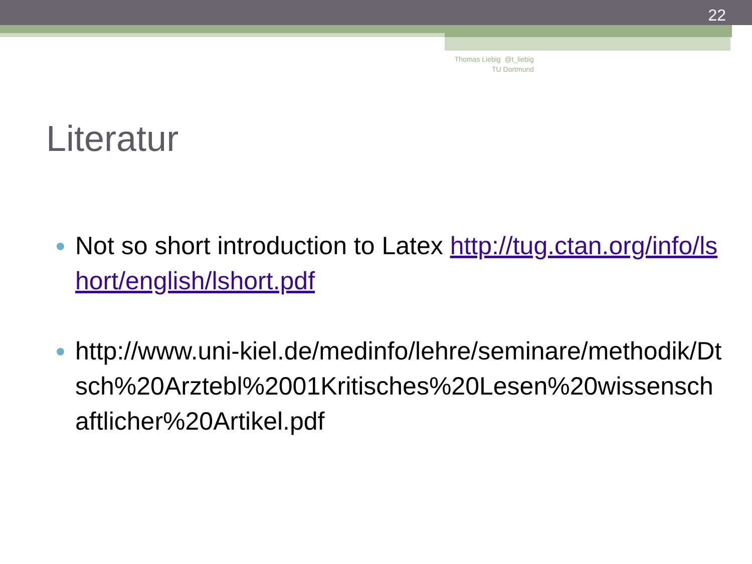22
Thomas Liebig @t_liebig
TU Dortmund
Literatur
Not so short introduction to Latex http://tug.ctan.org/info/lshort/english/lshort.pdf
http://www.uni-kiel.de/medinfo/lehre/seminare/methodik/Dtsch%20Arztebl%2001Kritisches%20Lesen%20wissenschaftlicher%20Artikel.pdf